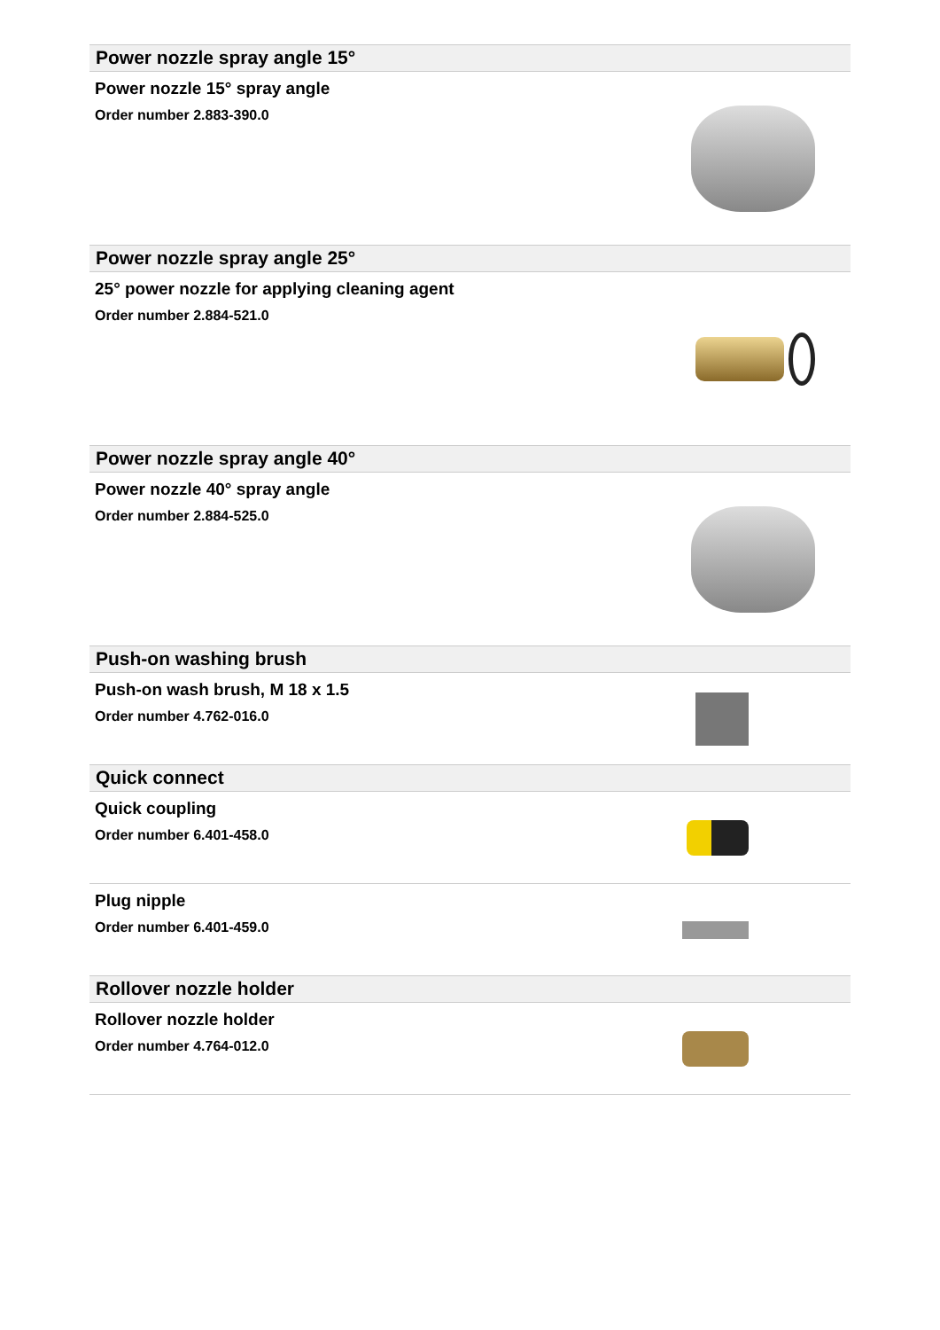Power nozzle spray angle 15°
Power nozzle 15° spray angle
Order number 2.883-390.0
Power nozzle spray angle 25°
25° power nozzle for applying cleaning agent
Order number 2.884-521.0
Power nozzle spray angle 40°
Power nozzle 40° spray angle
Order number 2.884-525.0
Push-on washing brush
Push-on wash brush, M 18 x 1.5
Order number 4.762-016.0
Quick connect
Quick coupling
Order number 6.401-458.0
Plug nipple
Order number 6.401-459.0
Rollover nozzle holder
Rollover nozzle holder
Order number 4.764-012.0